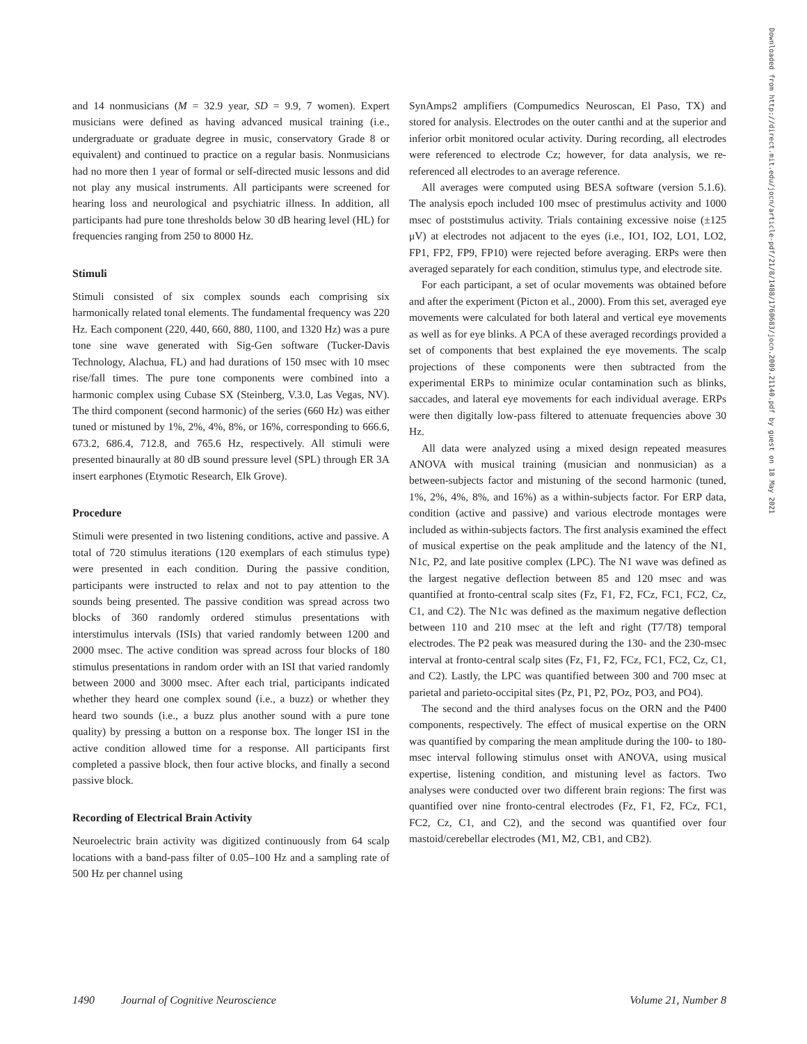and 14 nonmusicians (M = 32.9 year, SD = 9.9, 7 women). Expert musicians were defined as having advanced musical training (i.e., undergraduate or graduate degree in music, conservatory Grade 8 or equivalent) and continued to practice on a regular basis. Nonmusicians had no more then 1 year of formal or self-directed music lessons and did not play any musical instruments. All participants were screened for hearing loss and neurological and psychiatric illness. In addition, all participants had pure tone thresholds below 30 dB hearing level (HL) for frequencies ranging from 250 to 8000 Hz.
Stimuli
Stimuli consisted of six complex sounds each comprising six harmonically related tonal elements. The fundamental frequency was 220 Hz. Each component (220, 440, 660, 880, 1100, and 1320 Hz) was a pure tone sine wave generated with Sig-Gen software (Tucker-Davis Technology, Alachua, FL) and had durations of 150 msec with 10 msec rise/fall times. The pure tone components were combined into a harmonic complex using Cubase SX (Steinberg, V.3.0, Las Vegas, NV). The third component (second harmonic) of the series (660 Hz) was either tuned or mistuned by 1%, 2%, 4%, 8%, or 16%, corresponding to 666.6, 673.2, 686.4, 712.8, and 765.6 Hz, respectively. All stimuli were presented binaurally at 80 dB sound pressure level (SPL) through ER 3A insert earphones (Etymotic Research, Elk Grove).
Procedure
Stimuli were presented in two listening conditions, active and passive. A total of 720 stimulus iterations (120 exemplars of each stimulus type) were presented in each condition. During the passive condition, participants were instructed to relax and not to pay attention to the sounds being presented. The passive condition was spread across two blocks of 360 randomly ordered stimulus presentations with interstimulus intervals (ISIs) that varied randomly between 1200 and 2000 msec. The active condition was spread across four blocks of 180 stimulus presentations in random order with an ISI that varied randomly between 2000 and 3000 msec. After each trial, participants indicated whether they heard one complex sound (i.e., a buzz) or whether they heard two sounds (i.e., a buzz plus another sound with a pure tone quality) by pressing a button on a response box. The longer ISI in the active condition allowed time for a response. All participants first completed a passive block, then four active blocks, and finally a second passive block.
Recording of Electrical Brain Activity
Neuroelectric brain activity was digitized continuously from 64 scalp locations with a band-pass filter of 0.05–100 Hz and a sampling rate of 500 Hz per channel using
SynAmps2 amplifiers (Compumedics Neuroscan, El Paso, TX) and stored for analysis. Electrodes on the outer canthi and at the superior and inferior orbit monitored ocular activity. During recording, all electrodes were referenced to electrode Cz; however, for data analysis, we re-referenced all electrodes to an average reference.
All averages were computed using BESA software (version 5.1.6). The analysis epoch included 100 msec of prestimulus activity and 1000 msec of poststimulus activity. Trials containing excessive noise (±125 μV) at electrodes not adjacent to the eyes (i.e., IO1, IO2, LO1, LO2, FP1, FP2, FP9, FP10) were rejected before averaging. ERPs were then averaged separately for each condition, stimulus type, and electrode site.
For each participant, a set of ocular movements was obtained before and after the experiment (Picton et al., 2000). From this set, averaged eye movements were calculated for both lateral and vertical eye movements as well as for eye blinks. A PCA of these averaged recordings provided a set of components that best explained the eye movements. The scalp projections of these components were then subtracted from the experimental ERPs to minimize ocular contamination such as blinks, saccades, and lateral eye movements for each individual average. ERPs were then digitally low-pass filtered to attenuate frequencies above 30 Hz.
All data were analyzed using a mixed design repeated measures ANOVA with musical training (musician and nonmusician) as a between-subjects factor and mistuning of the second harmonic (tuned, 1%, 2%, 4%, 8%, and 16%) as a within-subjects factor. For ERP data, condition (active and passive) and various electrode montages were included as within-subjects factors. The first analysis examined the effect of musical expertise on the peak amplitude and the latency of the N1, N1c, P2, and late positive complex (LPC). The N1 wave was defined as the largest negative deflection between 85 and 120 msec and was quantified at fronto-central scalp sites (Fz, F1, F2, FCz, FC1, FC2, Cz, C1, and C2). The N1c was defined as the maximum negative deflection between 110 and 210 msec at the left and right (T7/T8) temporal electrodes. The P2 peak was measured during the 130- and the 230-msec interval at fronto-central scalp sites (Fz, F1, F2, FCz, FC1, FC2, Cz, C1, and C2). Lastly, the LPC was quantified between 300 and 700 msec at parietal and parieto-occipital sites (Pz, P1, P2, POz, PO3, and PO4).
The second and the third analyses focus on the ORN and the P400 components, respectively. The effect of musical expertise on the ORN was quantified by comparing the mean amplitude during the 100- to 180-msec interval following stimulus onset with ANOVA, using musical expertise, listening condition, and mistuning level as factors. Two analyses were conducted over two different brain regions: The first was quantified over nine fronto-central electrodes (Fz, F1, F2, FCz, FC1, FC2, Cz, C1, and C2), and the second was quantified over four mastoid/cerebellar electrodes (M1, M2, CB1, and CB2).
Downloaded from http://direct.mit.edu/jocn/article-pdf/21/8/1488/1760683/jocn.2009.21140.pdf by guest on 18 May 2021
1490 Journal of Cognitive Neuroscience Volume 21, Number 8